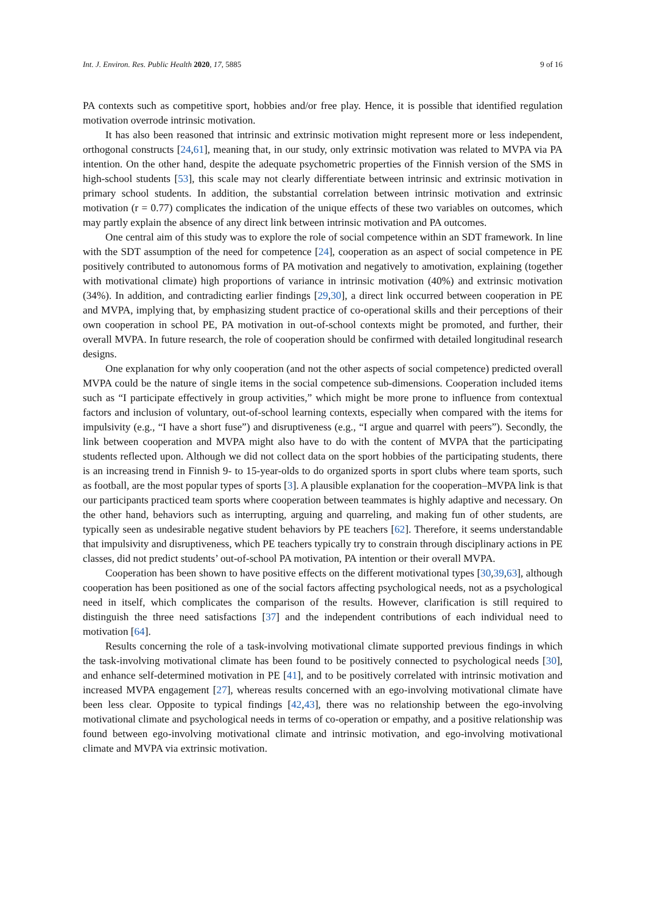Int. J. Environ. Res. Public Health 2020, 17, 5885 9 of 16
PA contexts such as competitive sport, hobbies and/or free play. Hence, it is possible that identified regulation motivation overrode intrinsic motivation.
It has also been reasoned that intrinsic and extrinsic motivation might represent more or less independent, orthogonal constructs [24,61], meaning that, in our study, only extrinsic motivation was related to MVPA via PA intention. On the other hand, despite the adequate psychometric properties of the Finnish version of the SMS in high-school students [53], this scale may not clearly differentiate between intrinsic and extrinsic motivation in primary school students. In addition, the substantial correlation between intrinsic motivation and extrinsic motivation (r = 0.77) complicates the indication of the unique effects of these two variables on outcomes, which may partly explain the absence of any direct link between intrinsic motivation and PA outcomes.
One central aim of this study was to explore the role of social competence within an SDT framework. In line with the SDT assumption of the need for competence [24], cooperation as an aspect of social competence in PE positively contributed to autonomous forms of PA motivation and negatively to amotivation, explaining (together with motivational climate) high proportions of variance in intrinsic motivation (40%) and extrinsic motivation (34%). In addition, and contradicting earlier findings [29,30], a direct link occurred between cooperation in PE and MVPA, implying that, by emphasizing student practice of co-operational skills and their perceptions of their own cooperation in school PE, PA motivation in out-of-school contexts might be promoted, and further, their overall MVPA. In future research, the role of cooperation should be confirmed with detailed longitudinal research designs.
One explanation for why only cooperation (and not the other aspects of social competence) predicted overall MVPA could be the nature of single items in the social competence sub-dimensions. Cooperation included items such as “I participate effectively in group activities,” which might be more prone to influence from contextual factors and inclusion of voluntary, out-of-school learning contexts, especially when compared with the items for impulsivity (e.g., “I have a short fuse”) and disruptiveness (e.g., “I argue and quarrel with peers”). Secondly, the link between cooperation and MVPA might also have to do with the content of MVPA that the participating students reflected upon. Although we did not collect data on the sport hobbies of the participating students, there is an increasing trend in Finnish 9- to 15-year-olds to do organized sports in sport clubs where team sports, such as football, are the most popular types of sports [3]. A plausible explanation for the cooperation–MVPA link is that our participants practiced team sports where cooperation between teammates is highly adaptive and necessary. On the other hand, behaviors such as interrupting, arguing and quarreling, and making fun of other students, are typically seen as undesirable negative student behaviors by PE teachers [62]. Therefore, it seems understandable that impulsivity and disruptiveness, which PE teachers typically try to constrain through disciplinary actions in PE classes, did not predict students’ out-of-school PA motivation, PA intention or their overall MVPA.
Cooperation has been shown to have positive effects on the different motivational types [30,39,63], although cooperation has been positioned as one of the social factors affecting psychological needs, not as a psychological need in itself, which complicates the comparison of the results. However, clarification is still required to distinguish the three need satisfactions [37] and the independent contributions of each individual need to motivation [64].
Results concerning the role of a task-involving motivational climate supported previous findings in which the task-involving motivational climate has been found to be positively connected to psychological needs [30], and enhance self-determined motivation in PE [41], and to be positively correlated with intrinsic motivation and increased MVPA engagement [27], whereas results concerned with an ego-involving motivational climate have been less clear. Opposite to typical findings [42,43], there was no relationship between the ego-involving motivational climate and psychological needs in terms of co-operation or empathy, and a positive relationship was found between ego-involving motivational climate and intrinsic motivation, and ego-involving motivational climate and MVPA via extrinsic motivation.